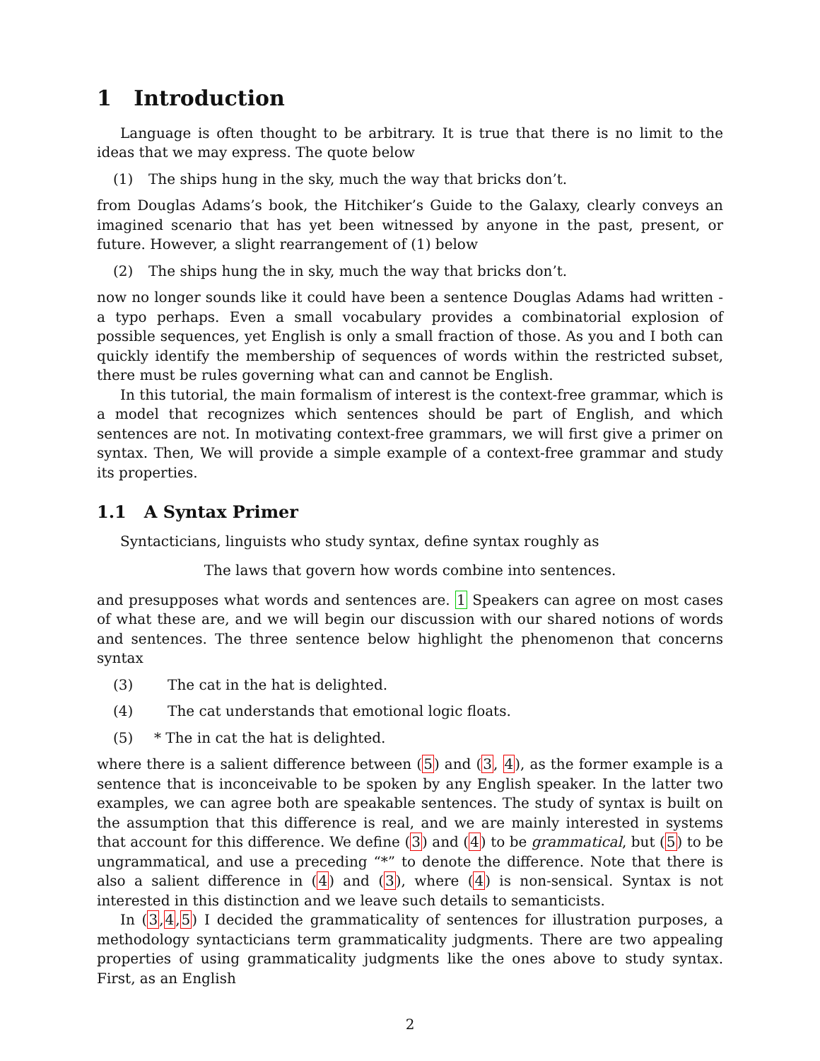1 Introduction
Language is often thought to be arbitrary. It is true that there is no limit to the ideas that we may express. The quote below
(1) The ships hung in the sky, much the way that bricks don’t.
from Douglas Adams’s book, the Hitchiker’s Guide to the Galaxy, clearly conveys an imagined scenario that has yet been witnessed by anyone in the past, present, or future. However, a slight rearrangement of (1) below
(2) The ships hung the in sky, much the way that bricks don’t.
now no longer sounds like it could have been a sentence Douglas Adams had written - a typo perhaps. Even a small vocabulary provides a combinatorial explosion of possible sequences, yet English is only a small fraction of those. As you and I both can quickly identify the membership of sequences of words within the restricted subset, there must be rules governing what can and cannot be English.
In this tutorial, the main formalism of interest is the context-free grammar, which is a model that recognizes which sentences should be part of English, and which sentences are not. In motivating context-free grammars, we will first give a primer on syntax. Then, We will provide a simple example of a context-free grammar and study its properties.
1.1 A Syntax Primer
Syntacticians, linguists who study syntax, define syntax roughly as
The laws that govern how words combine into sentences.
and presupposes what words and sentences are. 1 Speakers can agree on most cases of what these are, and we will begin our discussion with our shared notions of words and sentences. The three sentence below highlight the phenomenon that concerns syntax
(3) The cat in the hat is delighted.
(4) The cat understands that emotional logic floats.
(5) * The in cat the hat is delighted.
where there is a salient difference between (5) and (3, 4), as the former example is a sentence that is inconceivable to be spoken by any English speaker. In the latter two examples, we can agree both are speakable sentences. The study of syntax is built on the assumption that this difference is real, and we are mainly interested in systems that account for this difference. We define (3) and (4) to be grammatical, but (5) to be ungrammatical, and use a preceding “*” to denote the difference. Note that there is also a salient difference in (4) and (3), where (4) is non-sensical. Syntax is not interested in this distinction and we leave such details to semanticists.
In (3,4,5) I decided the grammaticality of sentences for illustration purposes, a methodology syntacticians term grammaticality judgments. There are two appealing properties of using grammaticality judgments like the ones above to study syntax. First, as an English
2